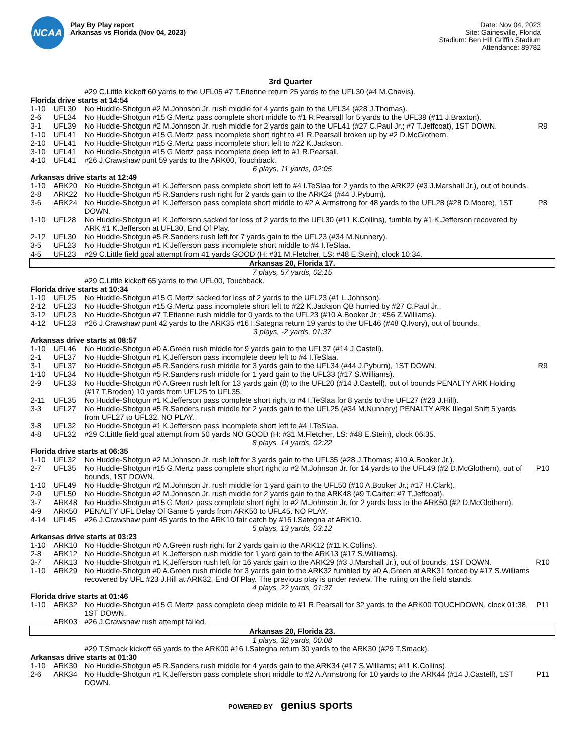NCAA
Play By Play report
Arkansas vs Florida (Nov 04, 2023)
Date: Nov 04, 2023
Site: Gainesville, Florida
Stadium: Ben Hill Griffin Stadium
Attendance: 89782
3rd Quarter
| | | #29 C.Little kickoff 60 yards to the UFL05 #7 T.Etienne return 25 yards to the UFL30 (#4 M.Chavis). | |
| Florida drive starts at 14:54 | | | |
| 1-10 | UFL30 | No Huddle-Shotgun #2 M.Johnson Jr. rush middle for 4 yards gain to the UFL34 (#28 J.Thomas). | |
| 2-6 | UFL34 | No Huddle-Shotgun #15 G.Mertz pass complete short middle to #1 R.Pearsall for 5 yards to the UFL39 (#11 J.Braxton). | |
| 3-1 | UFL39 | No Huddle-Shotgun #2 M.Johnson Jr. rush middle for 2 yards gain to the UFL41 (#27 C.Paul Jr.; #7 T.Jeffcoat), 1ST DOWN. | R9 |
| 1-10 | UFL41 | No Huddle-Shotgun #15 G.Mertz pass incomplete short right to #1 R.Pearsall broken up by #2 D.McGlothern. | |
| 2-10 | UFL41 | No Huddle-Shotgun #15 G.Mertz pass incomplete short left to #22 K.Jackson. | |
| 3-10 | UFL41 | No Huddle-Shotgun #15 G.Mertz pass incomplete deep left to #1 R.Pearsall. | |
| 4-10 | UFL41 | #26 J.Crawshaw punt 59 yards to the ARK00, Touchback. | |
| 6 plays, 11 yards, 02:05 | | | |
| Arkansas drive starts at 12:49 | | | |
| 1-10 | ARK20 | No Huddle-Shotgun #1 K.Jefferson pass complete short left to #4 I.TeSlaa for 2 yards to the ARK22 (#3 J.Marshall Jr.), out of bounds. | |
| 2-8 | ARK22 | No Huddle-Shotgun #5 R.Sanders rush right for 2 yards gain to the ARK24 (#44 J.Pyburn). | |
| 3-6 | ARK24 | No Huddle-Shotgun #1 K.Jefferson pass complete short middle to #2 A.Armstrong for 48 yards to the UFL28 (#28 D.Moore), 1ST DOWN. | P8 |
| 1-10 | UFL28 | No Huddle-Shotgun #1 K.Jefferson sacked for loss of 2 yards to the UFL30 (#11 K.Collins), fumble by #1 K.Jefferson recovered by ARK #1 K.Jefferson at UFL30, End Of Play. | |
| 2-12 | UFL30 | No Huddle-Shotgun #5 R.Sanders rush left for 7 yards gain to the UFL23 (#34 M.Nunnery). | |
| 3-5 | UFL23 | No Huddle-Shotgun #1 K.Jefferson pass incomplete short middle to #4 I.TeSlaa. | |
| 4-5 | UFL23 | #29 C.Little field goal attempt from 41 yards GOOD (H: #31 M.Fletcher, LS: #48 E.Stein), clock 10:34. | |
| Arkansas 20, Florida 17. | | | |
| 7 plays, 57 yards, 02:15 | | | |
| | | #29 C.Little kickoff 65 yards to the UFL00, Touchback. | |
| Florida drive starts at 10:34 | | | |
| 1-10 | UFL25 | No Huddle-Shotgun #15 G.Mertz sacked for loss of 2 yards to the UFL23 (#1 L.Johnson). | |
| 2-12 | UFL23 | No Huddle-Shotgun #15 G.Mertz pass incomplete short left to #22 K.Jackson QB hurried by #27 C.Paul Jr.. | |
| 3-12 | UFL23 | No Huddle-Shotgun #7 T.Etienne rush middle for 0 yards to the UFL23 (#10 A.Booker Jr.; #56 Z.Williams). | |
| 4-12 | UFL23 | #26 J.Crawshaw punt 42 yards to the ARK35 #16 I.Sategna return 19 yards to the UFL46 (#48 Q.Ivory), out of bounds. | |
| 3 plays, -2 yards, 01:37 | | | |
| Arkansas drive starts at 08:57 | | | |
| 1-10 | UFL46 | No Huddle-Shotgun #0 A.Green rush middle for 9 yards gain to the UFL37 (#14 J.Castell). | |
| 2-1 | UFL37 | No Huddle-Shotgun #1 K.Jefferson pass incomplete deep left to #4 I.TeSlaa. | |
| 3-1 | UFL37 | No Huddle-Shotgun #5 R.Sanders rush middle for 3 yards gain to the UFL34 (#44 J.Pyburn), 1ST DOWN. | R9 |
| 1-10 | UFL34 | No Huddle-Shotgun #5 R.Sanders rush middle for 1 yard gain to the UFL33 (#17 S.Williams). | |
| 2-9 | UFL33 | No Huddle-Shotgun #0 A.Green rush left for 13 yards gain (8) to the UFL20 (#14 J.Castell), out of bounds PENALTY ARK Holding (#17 T.Broden) 10 yards from UFL25 to UFL35. | |
| 2-11 | UFL35 | No Huddle-Shotgun #1 K.Jefferson pass complete short right to #4 I.TeSlaa for 8 yards to the UFL27 (#23 J.Hill). | |
| 3-3 | UFL27 | No Huddle-Shotgun #5 R.Sanders rush middle for 2 yards gain to the UFL25 (#34 M.Nunnery) PENALTY ARK Illegal Shift 5 yards from UFL27 to UFL32. NO PLAY. | |
| 3-8 | UFL32 | No Huddle-Shotgun #1 K.Jefferson pass incomplete short left to #4 I.TeSlaa. | |
| 4-8 | UFL32 | #29 C.Little field goal attempt from 50 yards NO GOOD (H: #31 M.Fletcher, LS: #48 E.Stein), clock 06:35. | |
| 8 plays, 14 yards, 02:22 | | | |
| Florida drive starts at 06:35 | | | |
| 1-10 | UFL32 | No Huddle-Shotgun #2 M.Johnson Jr. rush left for 3 yards gain to the UFL35 (#28 J.Thomas; #10 A.Booker Jr.). | |
| 2-7 | UFL35 | No Huddle-Shotgun #15 G.Mertz pass complete short right to #2 M.Johnson Jr. for 14 yards to the UFL49 (#2 D.McGlothern), out of bounds, 1ST DOWN. | P10 |
| 1-10 | UFL49 | No Huddle-Shotgun #2 M.Johnson Jr. rush middle for 1 yard gain to the UFL50 (#10 A.Booker Jr.; #17 H.Clark). | |
| 2-9 | UFL50 | No Huddle-Shotgun #2 M.Johnson Jr. rush middle for 2 yards gain to the ARK48 (#9 T.Carter; #7 T.Jeffcoat). | |
| 3-7 | ARK48 | No Huddle-Shotgun #15 G.Mertz pass complete short right to #2 M.Johnson Jr. for 2 yards loss to the ARK50 (#2 D.McGlothern). | |
| 4-9 | ARK50 | PENALTY UFL Delay Of Game 5 yards from ARK50 to UFL45. NO PLAY. | |
| 4-14 | UFL45 | #26 J.Crawshaw punt 45 yards to the ARK10 fair catch by #16 I.Sategna at ARK10. | |
| 5 plays, 13 yards, 03:12 | | | |
| Arkansas drive starts at 03:23 | | | |
| 1-10 | ARK10 | No Huddle-Shotgun #0 A.Green rush right for 2 yards gain to the ARK12 (#11 K.Collins). | |
| 2-8 | ARK12 | No Huddle-Shotgun #1 K.Jefferson rush middle for 1 yard gain to the ARK13 (#17 S.Williams). | |
| 3-7 | ARK13 | No Huddle-Shotgun #1 K.Jefferson rush left for 16 yards gain to the ARK29 (#3 J.Marshall Jr.), out of bounds, 1ST DOWN. | R10 |
| 1-10 | ARK29 | No Huddle-Shotgun #0 A.Green rush middle for 3 yards gain to the ARK32 fumbled by #0 A.Green at ARK31 forced by #17 S.Williams recovered by UFL #23 J.Hill at ARK32, End Of Play. The previous play is under review. The ruling on the field stands. | |
| 4 plays, 22 yards, 01:37 | | | |
| Florida drive starts at 01:46 | | | |
| 1-10 | ARK32 | No Huddle-Shotgun #15 G.Mertz pass complete deep middle to #1 R.Pearsall for 32 yards to the ARK00 TOUCHDOWN, clock 01:38, 1ST DOWN. | P11 |
| | ARK03 | #26 J.Crawshaw rush attempt failed. | |
| Arkansas 20, Florida 23. | | | |
| 1 plays, 32 yards, 00:08 | | | |
| | | #29 T.Smack kickoff 65 yards to the ARK00 #16 I.Sategna return 30 yards to the ARK30 (#29 T.Smack). | |
| Arkansas drive starts at 01:30 | | | |
| 1-10 | ARK30 | No Huddle-Shotgun #5 R.Sanders rush middle for 4 yards gain to the ARK34 (#17 S.Williams; #11 K.Collins). | |
| 2-6 | ARK34 | No Huddle-Shotgun #1 K.Jefferson pass complete short middle to #2 A.Armstrong for 10 yards to the ARK44 (#14 J.Castell), 1ST DOWN. | P11 |
POWERED BY genius sports